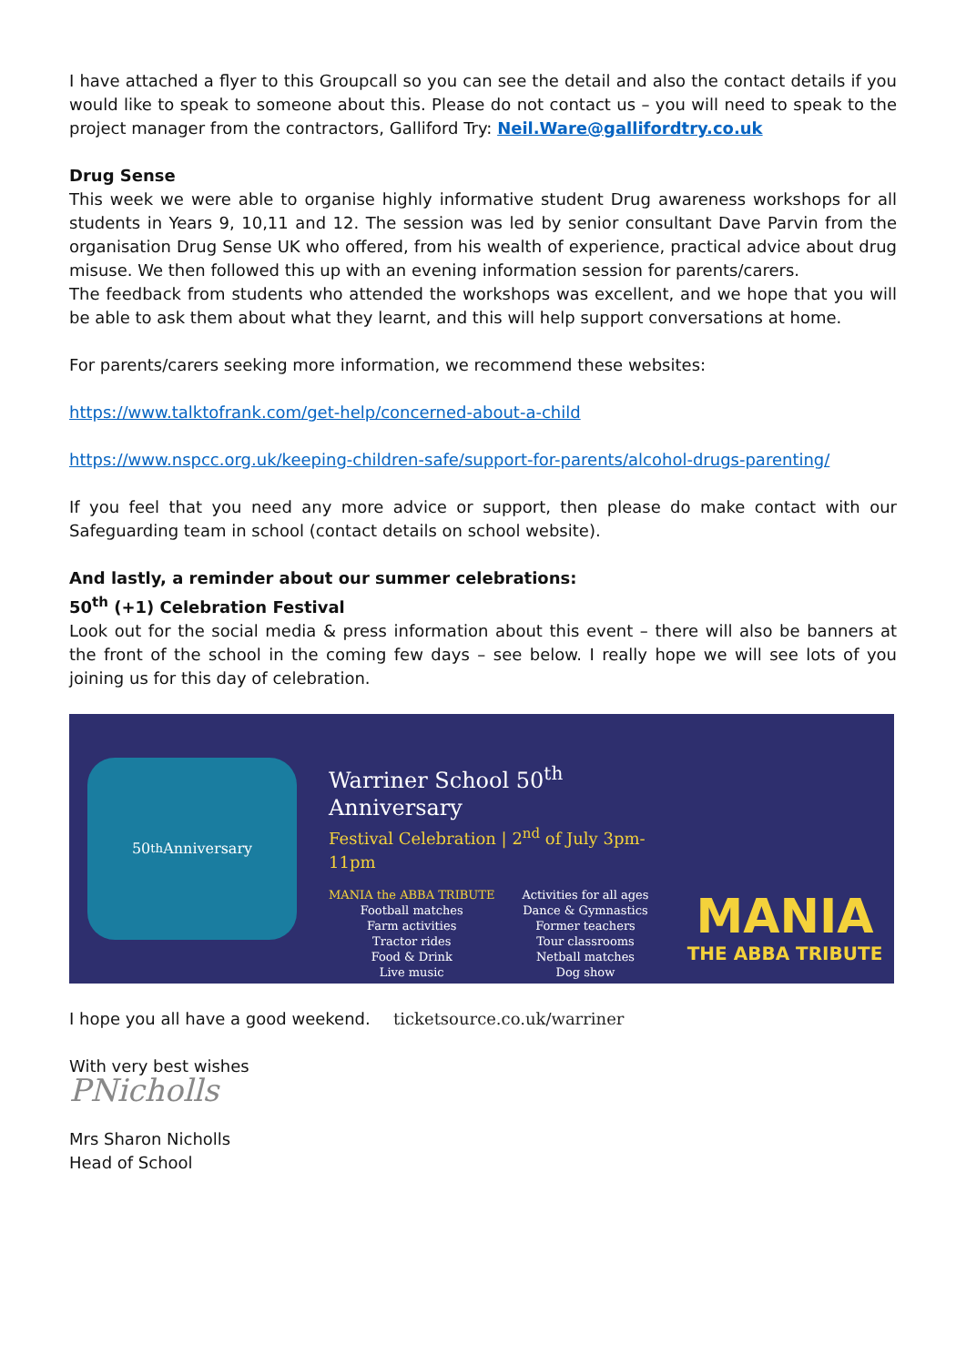I have attached a flyer to this Groupcall so you can see the detail and also the contact details if you would like to speak to someone about this. Please do not contact us – you will need to speak to the project manager from the contractors, Galliford Try: Neil.Ware@gallifordtry.co.uk
Drug Sense
This week we were able to organise highly informative student Drug awareness workshops for all students in Years 9, 10,11 and 12. The session was led by senior consultant Dave Parvin from the organisation Drug Sense UK who offered, from his wealth of experience, practical advice about drug misuse. We then followed this up with an evening information session for parents/carers.
The feedback from students who attended the workshops was excellent, and we hope that you will be able to ask them about what they learnt, and this will help support conversations at home.
For parents/carers seeking more information, we recommend these websites:
https://www.talktofrank.com/get-help/concerned-about-a-child
https://www.nspcc.org.uk/keeping-children-safe/support-for-parents/alcohol-drugs-parenting/
If you feel that you need any more advice or support, then please do make contact with our Safeguarding team in school (contact details on school website).
And lastly, a reminder about our summer celebrations:
50<sup>th</sup> (+1) Celebration Festival
Look out for the social media & press information about this event – there will also be banners at the front of the school in the coming few days – see below. I really hope we will see lots of you joining us for this day of celebration.
50<sup>th</sup> Anniversary
Warriner School 50<sup>th</sup> Anniversary
Festival Celebration | 2<sup>nd</sup> of July 3pm-11pm
MANIA the ABBA TRIBUTE
Football matches
Farm activities
Tractor rides
Food & Drink
Live music
Activities for all ages
Dance & Gymnastics
Former teachers
Tour classrooms
Netball matches
Dog show
ticketsource.co.uk/warriner
MANIA
THE ABBA TRIBUTE
I hope you all have a good weekend.
With very best wishes
PNicholls
Mrs Sharon Nicholls
Head of School